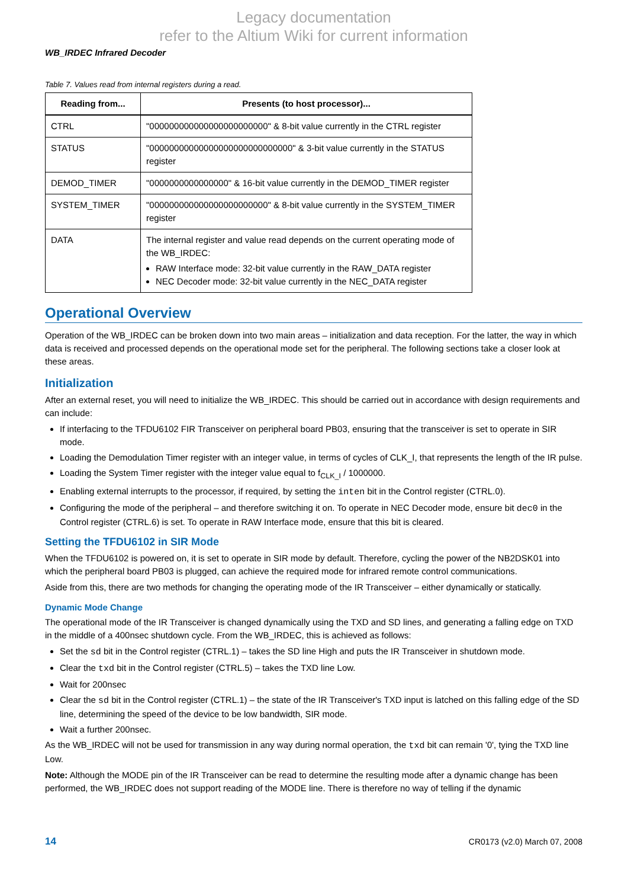Legacy documentation
refer to the Altium Wiki for current information
WB_IRDEC Infrared Decoder
Table 7. Values read from internal registers during a read.
| Reading from... | Presents (to host processor)... |
| --- | --- |
| CTRL | "000000000000000000000000" & 8-bit value currently in the CTRL register |
| STATUS | "00000000000000000000000000000" & 3-bit value currently in the STATUS register |
| DEMOD_TIMER | "0000000000000000" & 16-bit value currently in the DEMOD_TIMER register |
| SYSTEM_TIMER | "000000000000000000000000" & 8-bit value currently in the SYSTEM_TIMER register |
| DATA | The internal register and value read depends on the current operating mode of the WB_IRDEC: RAW Interface mode: 32-bit value currently in the RAW_DATA register NEC Decoder mode: 32-bit value currently in the NEC_DATA register |
Operational Overview
Operation of the WB_IRDEC can be broken down into two main areas – initialization and data reception. For the latter, the way in which data is received and processed depends on the operational mode set for the peripheral. The following sections take a closer look at these areas.
Initialization
After an external reset, you will need to initialize the WB_IRDEC. This should be carried out in accordance with design requirements and can include:
If interfacing to the TFDU6102 FIR Transceiver on peripheral board PB03, ensuring that the transceiver is set to operate in SIR mode.
Loading the Demodulation Timer register with an integer value, in terms of cycles of CLK_I, that represents the length of the IR pulse.
Loading the System Timer register with the integer value equal to f<sub>CLK_I</sub> / 1000000.
Enabling external interrupts to the processor, if required, by setting the inten bit in the Control register (CTRL.0).
Configuring the mode of the peripheral – and therefore switching it on. To operate in NEC Decoder mode, ensure bit dec0 in the Control register (CTRL.6) is set. To operate in RAW Interface mode, ensure that this bit is cleared.
Setting the TFDU6102 in SIR Mode
When the TFDU6102 is powered on, it is set to operate in SIR mode by default. Therefore, cycling the power of the NB2DSK01 into which the peripheral board PB03 is plugged, can achieve the required mode for infrared remote control communications.
Aside from this, there are two methods for changing the operating mode of the IR Transceiver – either dynamically or statically.
Dynamic Mode Change
The operational mode of the IR Transceiver is changed dynamically using the TXD and SD lines, and generating a falling edge on TXD in the middle of a 400nsec shutdown cycle. From the WB_IRDEC, this is achieved as follows:
Set the sd bit in the Control register (CTRL.1) – takes the SD line High and puts the IR Transceiver in shutdown mode.
Clear the txd bit in the Control register (CTRL.5) – takes the TXD line Low.
Wait for 200nsec
Clear the sd bit in the Control register (CTRL.1) – the state of the IR Transceiver's TXD input is latched on this falling edge of the SD line, determining the speed of the device to be low bandwidth, SIR mode.
Wait a further 200nsec.
As the WB_IRDEC will not be used for transmission in any way during normal operation, the txd bit can remain '0', tying the TXD line Low.
Note: Although the MODE pin of the IR Transceiver can be read to determine the resulting mode after a dynamic change has been performed, the WB_IRDEC does not support reading of the MODE line. There is therefore no way of telling if the dynamic
14 CR0173 (v2.0) March 07, 2008